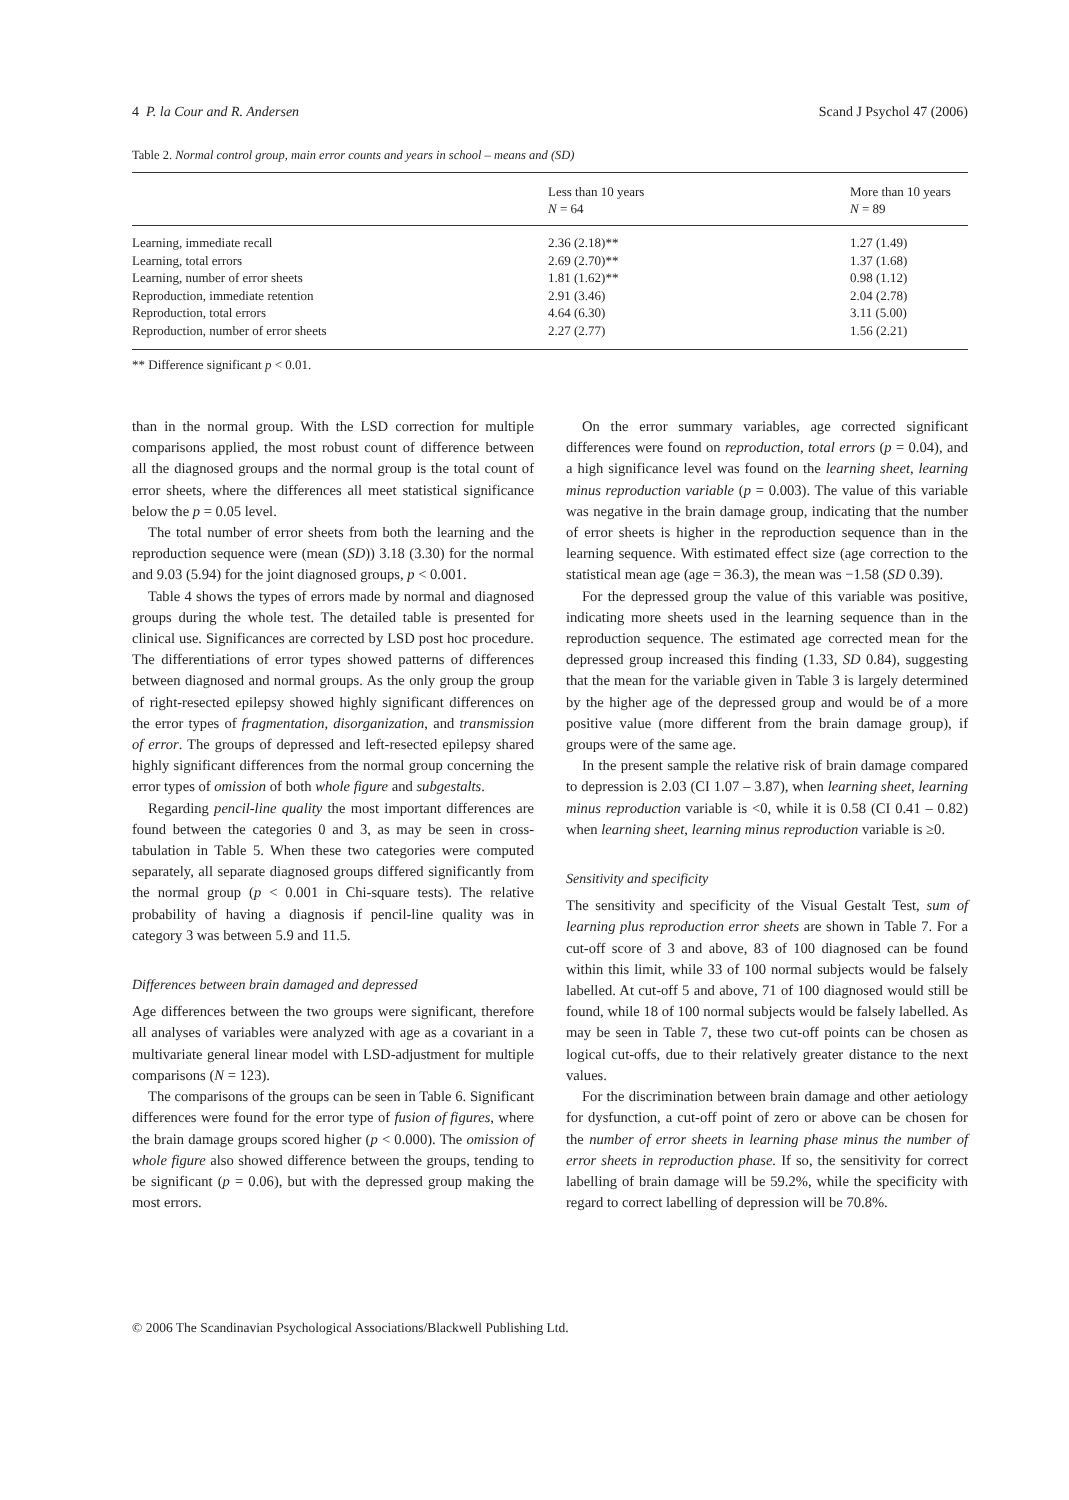4 P. la Cour and R. Andersen Scand J Psychol 47 (2006)
Table 2. Normal control group, main error counts and years in school – means and (SD)
| | Less than 10 years N = 64 | More than 10 years N = 89 |
| --- | --- | --- |
| Learning, immediate recall | 2.36 (2.18)** | 1.27 (1.49) |
| Learning, total errors | 2.69 (2.70)** | 1.37 (1.68) |
| Learning, number of error sheets | 1.81 (1.62)** | 0.98 (1.12) |
| Reproduction, immediate retention | 2.91 (3.46) | 2.04 (2.78) |
| Reproduction, total errors | 4.64 (6.30) | 3.11 (5.00) |
| Reproduction, number of error sheets | 2.27 (2.77) | 1.56 (2.21) |
** Difference significant p < 0.01.
than in the normal group. With the LSD correction for multiple comparisons applied, the most robust count of difference between all the diagnosed groups and the normal group is the total count of error sheets, where the differences all meet statistical significance below the p = 0.05 level.
The total number of error sheets from both the learning and the reproduction sequence were (mean (SD)) 3.18 (3.30) for the normal and 9.03 (5.94) for the joint diagnosed groups, p < 0.001.
Table 4 shows the types of errors made by normal and diagnosed groups during the whole test. The detailed table is presented for clinical use. Significances are corrected by LSD post hoc procedure. The differentiations of error types showed patterns of differences between diagnosed and normal groups. As the only group the group of right-resected epilepsy showed highly significant differences on the error types of fragmentation, disorganization, and transmission of error. The groups of depressed and left-resected epilepsy shared highly significant differences from the normal group concerning the error types of omission of both whole figure and subgestalts.
Regarding pencil-line quality the most important differences are found between the categories 0 and 3, as may be seen in cross-tabulation in Table 5. When these two categories were computed separately, all separate diagnosed groups differed significantly from the normal group (p < 0.001 in Chi-square tests). The relative probability of having a diagnosis if pencil-line quality was in category 3 was between 5.9 and 11.5.
Differences between brain damaged and depressed
Age differences between the two groups were significant, therefore all analyses of variables were analyzed with age as a covariant in a multivariate general linear model with LSD-adjustment for multiple comparisons (N = 123).
The comparisons of the groups can be seen in Table 6. Significant differences were found for the error type of fusion of figures, where the brain damage groups scored higher (p < 0.000). The omission of whole figure also showed difference between the groups, tending to be significant (p = 0.06), but with the depressed group making the most errors.
On the error summary variables, age corrected significant differences were found on reproduction, total errors (p = 0.04), and a high significance level was found on the learning sheet, learning minus reproduction variable (p = 0.003). The value of this variable was negative in the brain damage group, indicating that the number of error sheets is higher in the reproduction sequence than in the learning sequence. With estimated effect size (age correction to the statistical mean age (age = 36.3), the mean was −1.58 (SD 0.39).
For the depressed group the value of this variable was positive, indicating more sheets used in the learning sequence than in the reproduction sequence. The estimated age corrected mean for the depressed group increased this finding (1.33, SD 0.84), suggesting that the mean for the variable given in Table 3 is largely determined by the higher age of the depressed group and would be of a more positive value (more different from the brain damage group), if groups were of the same age.
In the present sample the relative risk of brain damage compared to depression is 2.03 (CI 1.07 – 3.87), when learning sheet, learning minus reproduction variable is <0, while it is 0.58 (CI 0.41 – 0.82) when learning sheet, learning minus reproduction variable is ≥0.
Sensitivity and specificity
The sensitivity and specificity of the Visual Gestalt Test, sum of learning plus reproduction error sheets are shown in Table 7. For a cut-off score of 3 and above, 83 of 100 diagnosed can be found within this limit, while 33 of 100 normal subjects would be falsely labelled. At cut-off 5 and above, 71 of 100 diagnosed would still be found, while 18 of 100 normal subjects would be falsely labelled. As may be seen in Table 7, these two cut-off points can be chosen as logical cut-offs, due to their relatively greater distance to the next values.
For the discrimination between brain damage and other aetiology for dysfunction, a cut-off point of zero or above can be chosen for the number of error sheets in learning phase minus the number of error sheets in reproduction phase. If so, the sensitivity for correct labelling of brain damage will be 59.2%, while the specificity with regard to correct labelling of depression will be 70.8%.
© 2006 The Scandinavian Psychological Associations/Blackwell Publishing Ltd.